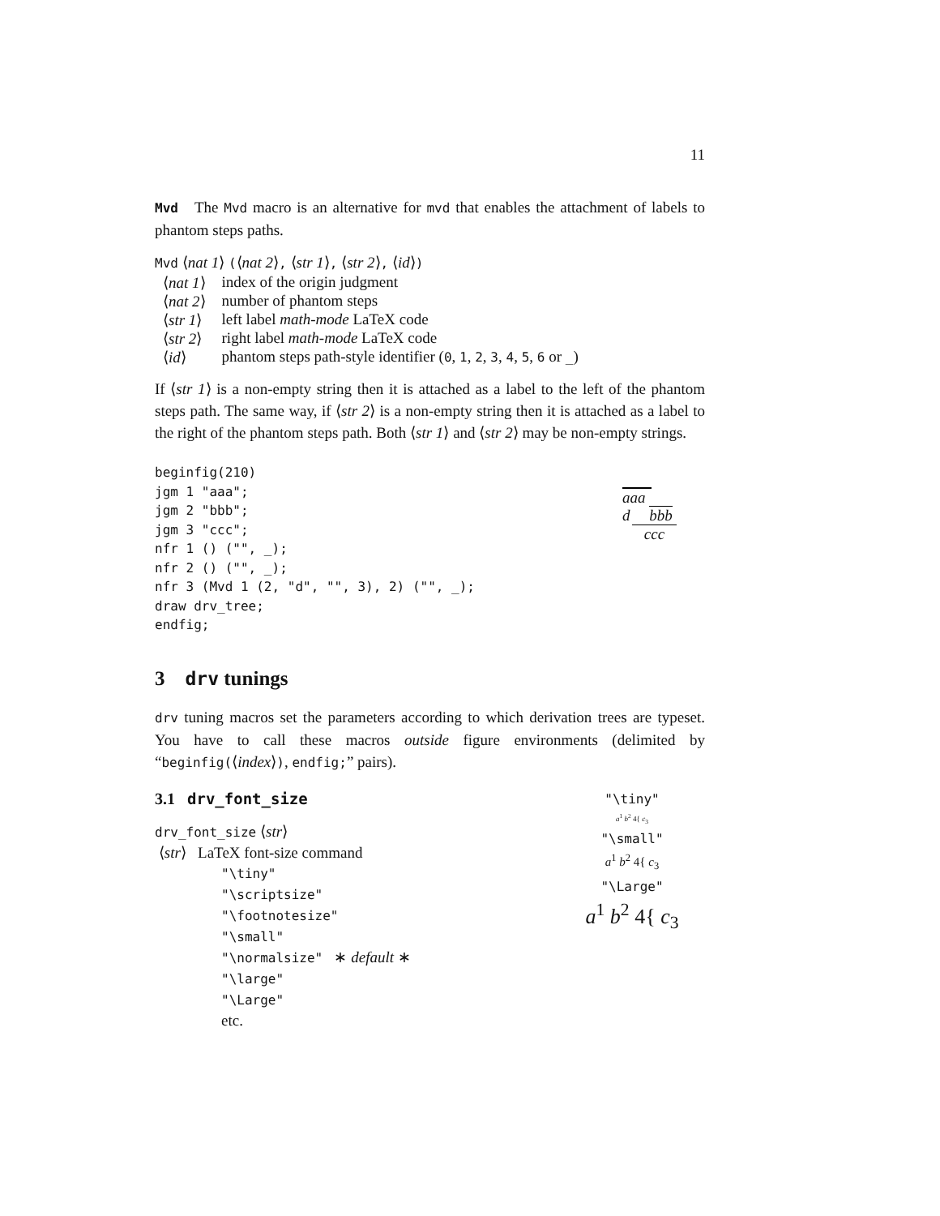11
Mvd The Mvd macro is an alternative for mvd that enables the attachment of labels to phantom steps paths.
Mvd ⟨nat 1⟩ (⟨nat 2⟩, ⟨str 1⟩, ⟨str 2⟩, ⟨id⟩)
| ⟨ nat 1 ⟩ | index of the origin judgment |
| ⟨ nat 2 ⟩ | number of phantom steps |
| ⟨ str 1 ⟩ | left label math-mode LaTeX code |
| ⟨ str 2 ⟩ | right label math-mode LaTeX code |
| ⟨ id ⟩ | phantom steps path-style identifier ( 0 , 1 , 2 , 3 , 4 , 5 , 6 or _ ) |
If ⟨str 1⟩ is a non-empty string then it is attached as a label to the left of the phantom steps path. The same way, if ⟨str 2⟩ is a non-empty string then it is attached as a label to the right of the phantom steps path. Both ⟨str 1⟩ and ⟨str 2⟩ may be non-empty strings.
beginfig(210)
jgm 1 "aaa";
jgm 2 "bbb";
jgm 3 "ccc";
nfr 1 () ("", _);
nfr 2 () ("", _);
nfr 3 (Mvd 1 (2, "d", "", 3), 2) ("", _);
draw drv_tree;
endfig;
aaa
d bbb
ccc
3 drv tunings
drv tuning macros set the parameters according to which derivation trees are typeset. You have to call these macros outside figure environments (delimited by “beginfig(⟨index⟩), endfig;” pairs).
3.1 drv_font_size
drv_font_size ⟨str⟩
⟨str⟩ LaTeX font-size command
"\tiny"
"\scriptsize"
"\footnotesize"
"\small"
"\normalsize" ∗ default ∗
"\large"
"\Large"
etc.
"\tiny"
a<sup>1</sup> b<sup>2</sup> 4{ c<sub>3</sub>
"\small"
a<sup>1</sup> b<sup>2</sup> 4{ c<sub>3</sub>
"\Large"
a<sup>1</sup> b<sup>2</sup> 4{ c<sub>3</sub>